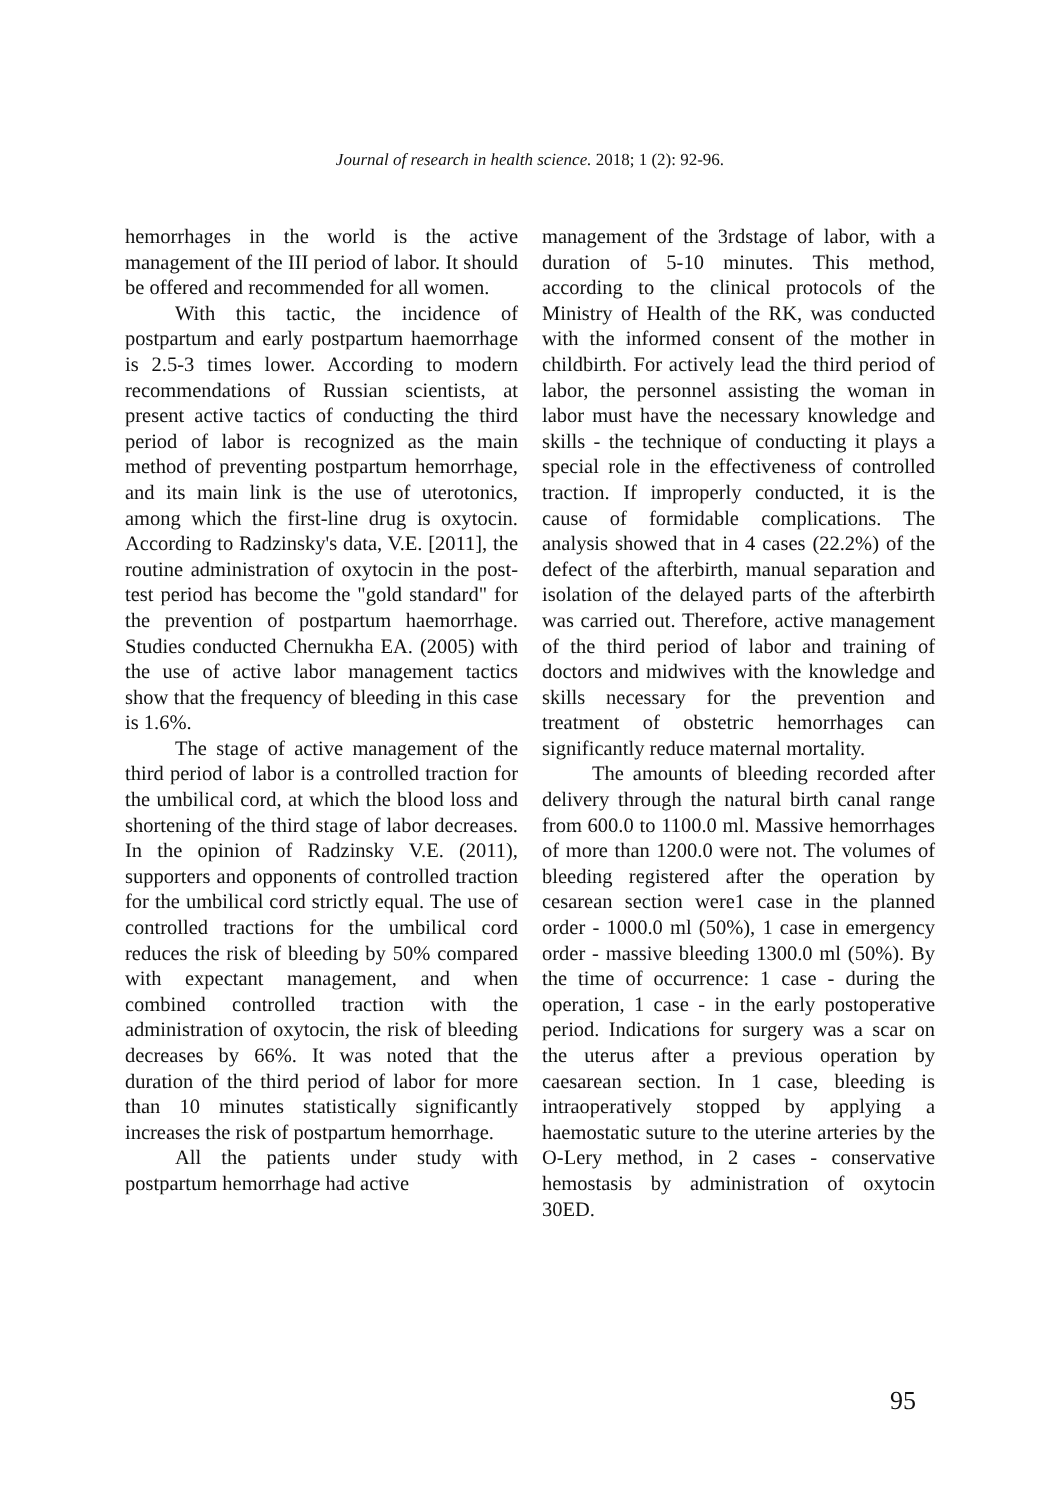Journal of research in health science. 2018; 1 (2): 92-96.
hemorrhages in the world is the active management of the III period of labor. It should be offered and recommended for all women.
With this tactic, the incidence of postpartum and early postpartum haemorrhage is 2.5-3 times lower. According to modern recommendations of Russian scientists, at present active tactics of conducting the third period of labor is recognized as the main method of preventing postpartum hemorrhage, and its main link is the use of uterotonics, among which the first-line drug is oxytocin. According to Radzinsky's data, V.E. [2011], the routine administration of oxytocin in the post-test period has become the "gold standard" for the prevention of postpartum haemorrhage. Studies conducted Chernukha EA. (2005) with the use of active labor management tactics show that the frequency of bleeding in this case is 1.6%.
The stage of active management of the third period of labor is a controlled traction for the umbilical cord, at which the blood loss and shortening of the third stage of labor decreases. In the opinion of Radzinsky V.E. (2011), supporters and opponents of controlled traction for the umbilical cord strictly equal. The use of controlled tractions for the umbilical cord reduces the risk of bleeding by 50% compared with expectant management, and when combined controlled traction with the administration of oxytocin, the risk of bleeding decreases by 66%. It was noted that the duration of the third period of labor for more than 10 minutes statistically significantly increases the risk of postpartum hemorrhage.
All the patients under study with postpartum hemorrhage had active
management of the 3rdstage of labor, with a duration of 5-10 minutes. This method, according to the clinical protocols of the Ministry of Health of the RK, was conducted with the informed consent of the mother in childbirth. For actively lead the third period of labor, the personnel assisting the woman in labor must have the necessary knowledge and skills - the technique of conducting it plays a special role in the effectiveness of controlled traction. If improperly conducted, it is the cause of formidable complications. The analysis showed that in 4 cases (22.2%) of the defect of the afterbirth, manual separation and isolation of the delayed parts of the afterbirth was carried out. Therefore, active management of the third period of labor and training of doctors and midwives with the knowledge and skills necessary for the prevention and treatment of obstetric hemorrhages can significantly reduce maternal mortality.
The amounts of bleeding recorded after delivery through the natural birth canal range from 600.0 to 1100.0 ml. Massive hemorrhages of more than 1200.0 were not. The volumes of bleeding registered after the operation by cesarean section were1 case in the planned order - 1000.0 ml (50%), 1 case in emergency order - massive bleeding 1300.0 ml (50%). By the time of occurrence: 1 case - during the operation, 1 case - in the early postoperative period. Indications for surgery was a scar on the uterus after a previous operation by caesarean section. In 1 case, bleeding is intraoperatively stopped by applying a haemostatic suture to the uterine arteries by the O-Lery method, in 2 cases - conservative hemostasis by administration of oxytocin 30ED.
95